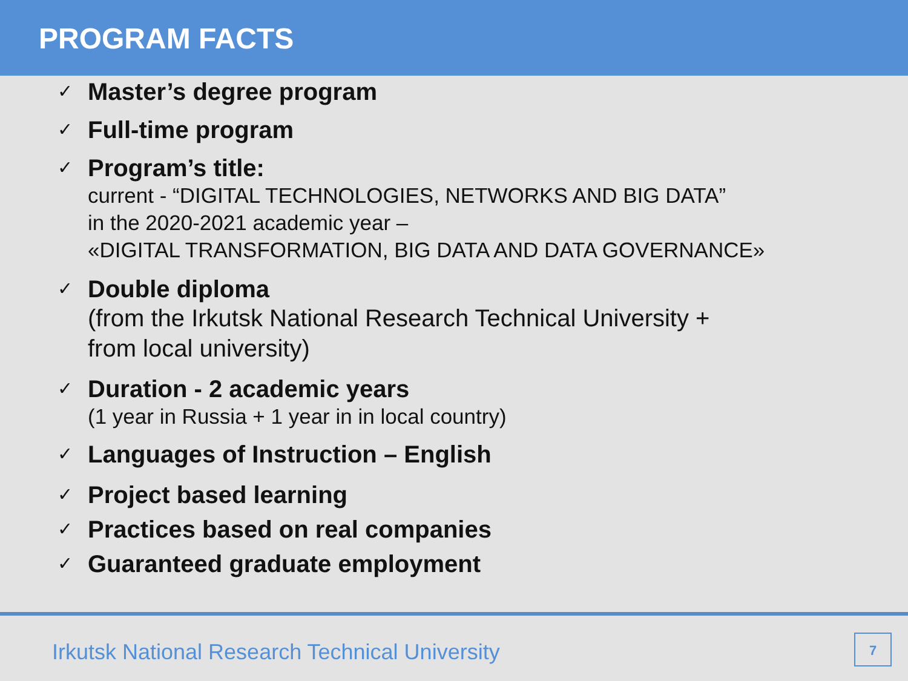PROGRAM FACTS
✓
Master’s degree program
✓
Full-time program
✓
Program’s title:
current - “DIGITAL TECHNOLOGIES, NETWORKS AND BIG DATA”
in the 2020-2021 academic year –
«DIGITAL TRANSFORMATION, BIG DATA AND DATA GOVERNANCE»
✓
Double diploma
(from the Irkutsk National Research Technical University +
from local university)
✓
Duration - 2 academic years
(1 year in Russia + 1 year in in local country)
✓
Languages of Instruction – English
✓
Project based learning
✓
Practices based on real companies
✓
Guaranteed graduate employment
Irkutsk National Research Technical University
7